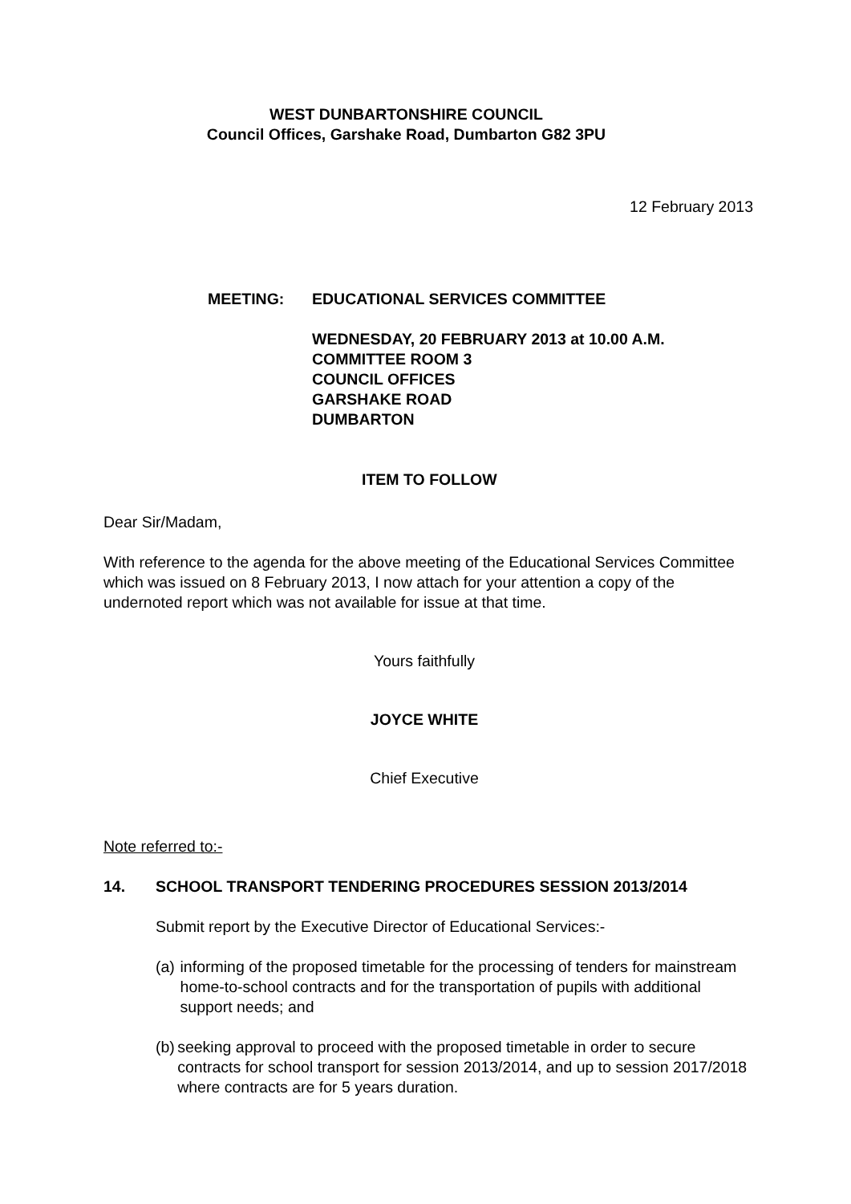WEST DUNBARTONSHIRE COUNCIL
Council Offices, Garshake Road, Dumbarton G82 3PU
12 February 2013
MEETING: EDUCATIONAL SERVICES COMMITTEE
WEDNESDAY, 20 FEBRUARY 2013 at 10.00 A.M.
COMMITTEE ROOM 3
COUNCIL OFFICES
GARSHAKE ROAD
DUMBARTON
ITEM TO FOLLOW
Dear Sir/Madam,
With reference to the agenda for the above meeting of the Educational Services Committee which was issued on 8 February 2013, I now attach for your attention a copy of the undernoted report which was not available for issue at that time.
Yours faithfully
JOYCE WHITE
Chief Executive
Note referred to:-
14. SCHOOL TRANSPORT TENDERING PROCEDURES SESSION 2013/2014
Submit report by the Executive Director of Educational Services:-
(a) informing of the proposed timetable for the processing of tenders for mainstream home-to-school contracts and for the transportation of pupils with additional support needs; and
(b) seeking approval to proceed with the proposed timetable in order to secure contracts for school transport for session 2013/2014, and up to session 2017/2018 where contracts are for 5 years duration.